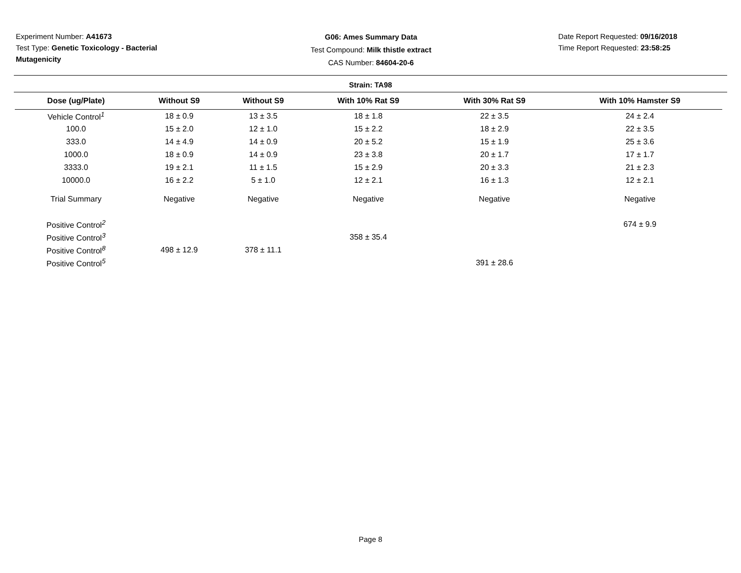Experiment Number: A41673
Test Type: Genetic Toxicology - Bacterial
Mutagenicity
G06: Ames Summary Data
Test Compound: Milk thistle extract
CAS Number: 84604-20-6
Date Report Requested: 09/16/2018
Time Report Requested: 23:58:25
Strain: TA98
| Dose (ug/Plate) | Without S9 | Without S9 | With 10% Rat S9 | With 30% Rat S9 | With 10% Hamster S9 |
| --- | --- | --- | --- | --- | --- |
| Vehicle Control<sup>1</sup> | 18 ± 0.9 | 13 ± 3.5 | 18 ± 1.8 | 22 ± 3.5 | 24 ± 2.4 |
| 100.0 | 15 ± 2.0 | 12 ± 1.0 | 15 ± 2.2 | 18 ± 2.9 | 22 ± 3.5 |
| 333.0 | 14 ± 4.9 | 14 ± 0.9 | 20 ± 5.2 | 15 ± 1.9 | 25 ± 3.6 |
| 1000.0 | 18 ± 0.9 | 14 ± 0.9 | 23 ± 3.8 | 20 ± 1.7 | 17 ± 1.7 |
| 3333.0 | 19 ± 2.1 | 11 ± 1.5 | 15 ± 2.9 | 20 ± 3.3 | 21 ± 2.3 |
| 10000.0 | 16 ± 2.2 | 5 ± 1.0 | 12 ± 2.1 | 16 ± 1.3 | 12 ± 2.1 |
| Trial Summary | Negative | Negative | Negative | Negative | Negative |
| Positive Control<sup>2</sup> | | | | | 674 ± 9.9 |
| Positive Control<sup>3</sup> | | | 358 ± 35.4 | | |
| Positive Control<sup>8</sup> | 498 ± 12.9 | 378 ± 11.1 | | | |
| Positive Control<sup>5</sup> | | | | 391 ± 28.6 | |
Page 8